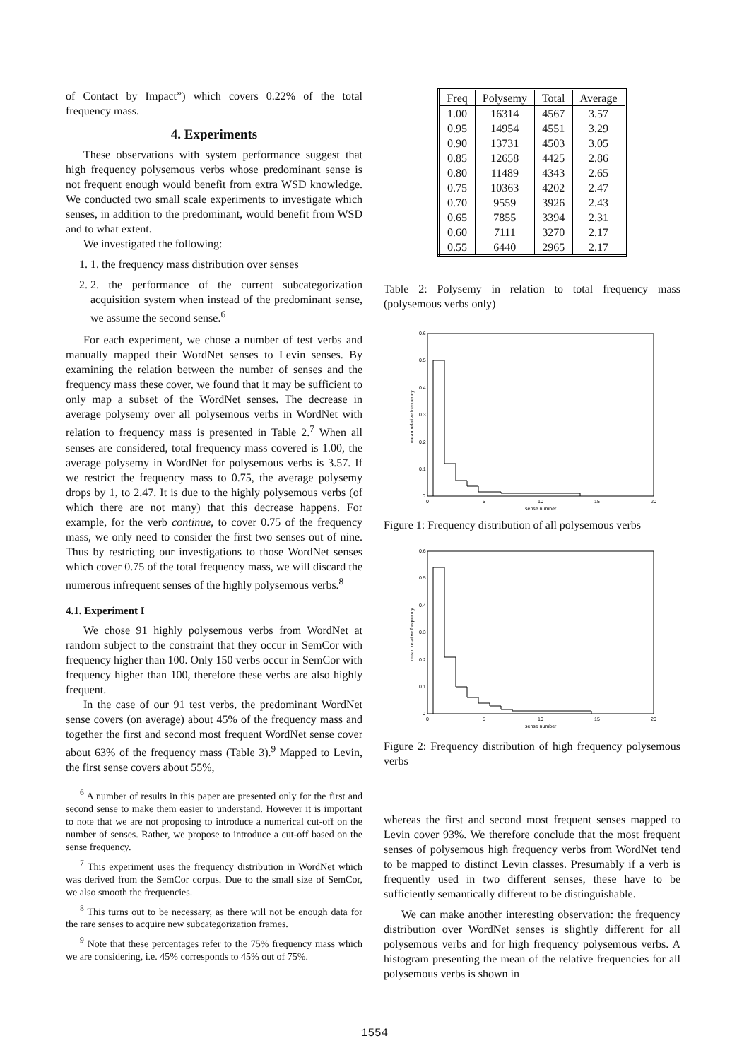of Contact by Impact”) which covers 0.22% of the total frequency mass.
4. Experiments
These observations with system performance suggest that high frequency polysemous verbs whose predominant sense is not frequent enough would benefit from extra WSD knowledge. We conducted two small scale experiments to investigate which senses, in addition to the predominant, would benefit from WSD and to what extent.
We investigated the following:
1. 1. the frequency mass distribution over senses
2. 2. the performance of the current subcategorization acquisition system when instead of the predominant sense, we assume the second sense.<sup>6</sup>
For each experiment, we chose a number of test verbs and manually mapped their WordNet senses to Levin senses. By examining the relation between the number of senses and the frequency mass these cover, we found that it may be sufficient to only map a subset of the WordNet senses. The decrease in average polysemy over all polysemous verbs in WordNet with relation to frequency mass is presented in Table 2.<sup>7</sup> When all senses are considered, total frequency mass covered is 1.00, the average polysemy in WordNet for polysemous verbs is 3.57. If we restrict the frequency mass to 0.75, the average polysemy drops by 1, to 2.47. It is due to the highly polysemous verbs (of which there are not many) that this decrease happens. For example, for the verb continue, to cover 0.75 of the frequency mass, we only need to consider the first two senses out of nine. Thus by restricting our investigations to those WordNet senses which cover 0.75 of the total frequency mass, we will discard the numerous infrequent senses of the highly polysemous verbs.<sup>8</sup>
4.1. Experiment I
We chose 91 highly polysemous verbs from WordNet at random subject to the constraint that they occur in SemCor with frequency higher than 100. Only 150 verbs occur in SemCor with frequency higher than 100, therefore these verbs are also highly frequent.
In the case of our 91 test verbs, the predominant WordNet sense covers (on average) about 45% of the frequency mass and together the first and second most frequent WordNet sense cover about 63% of the frequency mass (Table 3).<sup>9</sup> Mapped to Levin, the first sense covers about 55%,
<sup>6</sup> A number of results in this paper are presented only for the first and second sense to make them easier to understand. However it is important to note that we are not proposing to introduce a numerical cut-off on the number of senses. Rather, we propose to introduce a cut-off based on the sense frequency.
<sup>7</sup> This experiment uses the frequency distribution in WordNet which was derived from the SemCor corpus. Due to the small size of SemCor, we also smooth the frequencies.
<sup>8</sup> This turns out to be necessary, as there will not be enough data for the rare senses to acquire new subcategorization frames.
<sup>9</sup> Note that these percentages refer to the 75% frequency mass which we are considering, i.e. 45% corresponds to 45% out of 75%.
| Freq | Polysemy | Total | Average |
| --- | --- | --- | --- |
| 1.00 | 16314 | 4567 | 3.57 |
| 0.95 | 14954 | 4551 | 3.29 |
| 0.90 | 13731 | 4503 | 3.05 |
| 0.85 | 12658 | 4425 | 2.86 |
| 0.80 | 11489 | 4343 | 2.65 |
| 0.75 | 10363 | 4202 | 2.47 |
| 0.70 | 9559 | 3926 | 2.43 |
| 0.65 | 7855 | 3394 | 2.31 |
| 0.60 | 7111 | 3270 | 2.17 |
| 0.55 | 6440 | 2965 | 2.17 |
Table 2: Polysemy in relation to total frequency mass (polysemous verbs only)
0.6
0.5
0.4
0.3
0.2
0.1
0
0
5
10
15
20
sense number
mean relative frequency
Figure 1: Frequency distribution of all polysemous verbs
0.6
0.5
0.4
0.3
0.2
0.1
0
0
5
10
15
20
sense number
mean relative frequency
Figure 2: Frequency distribution of high frequency polysemous verbs
whereas the first and second most frequent senses mapped to Levin cover 93%. We therefore conclude that the most frequent senses of polysemous high frequency verbs from WordNet tend to be mapped to distinct Levin classes. Presumably if a verb is frequently used in two different senses, these have to be sufficiently semantically different to be distinguishable.
We can make another interesting observation: the frequency distribution over WordNet senses is slightly different for all polysemous verbs and for high frequency polysemous verbs. A histogram presenting the mean of the relative frequencies for all polysemous verbs is shown in
1554